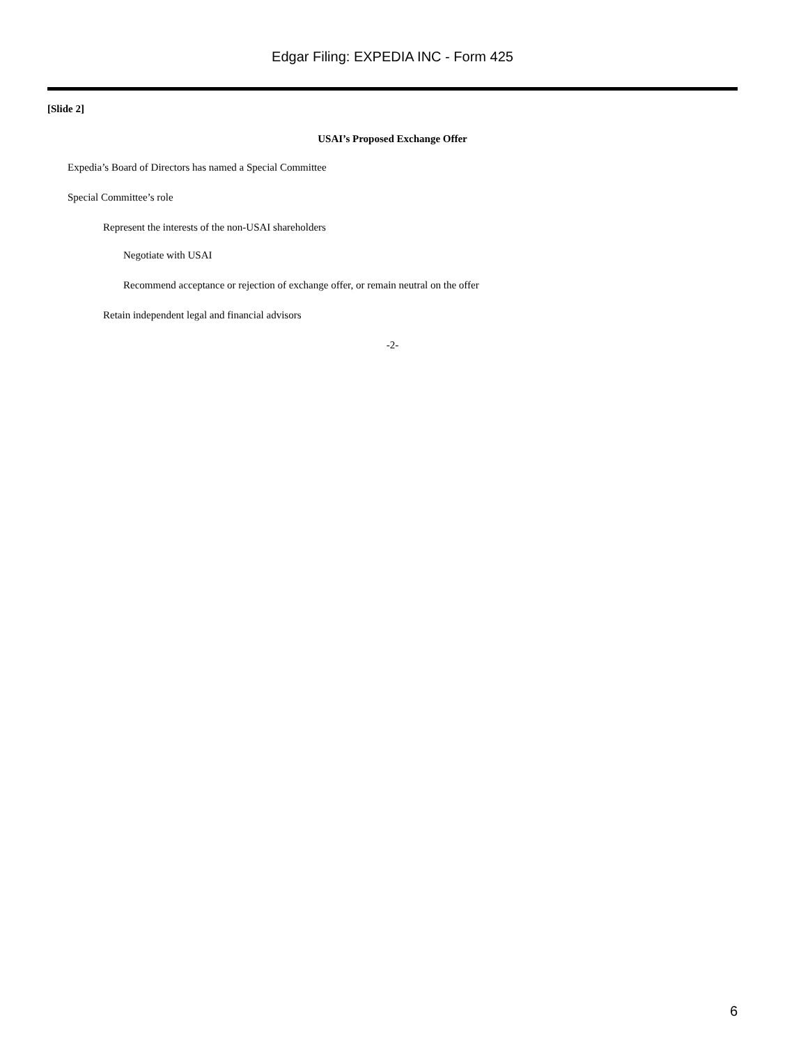Edgar Filing: EXPEDIA INC - Form 425
[Slide 2]
USAI’s Proposed Exchange Offer
Expedia’s Board of Directors has named a Special Committee
Special Committee’s role
Represent the interests of the non-USAI shareholders
Negotiate with USAI
Recommend acceptance or rejection of exchange offer, or remain neutral on the offer
Retain independent legal and financial advisors
-2-
6